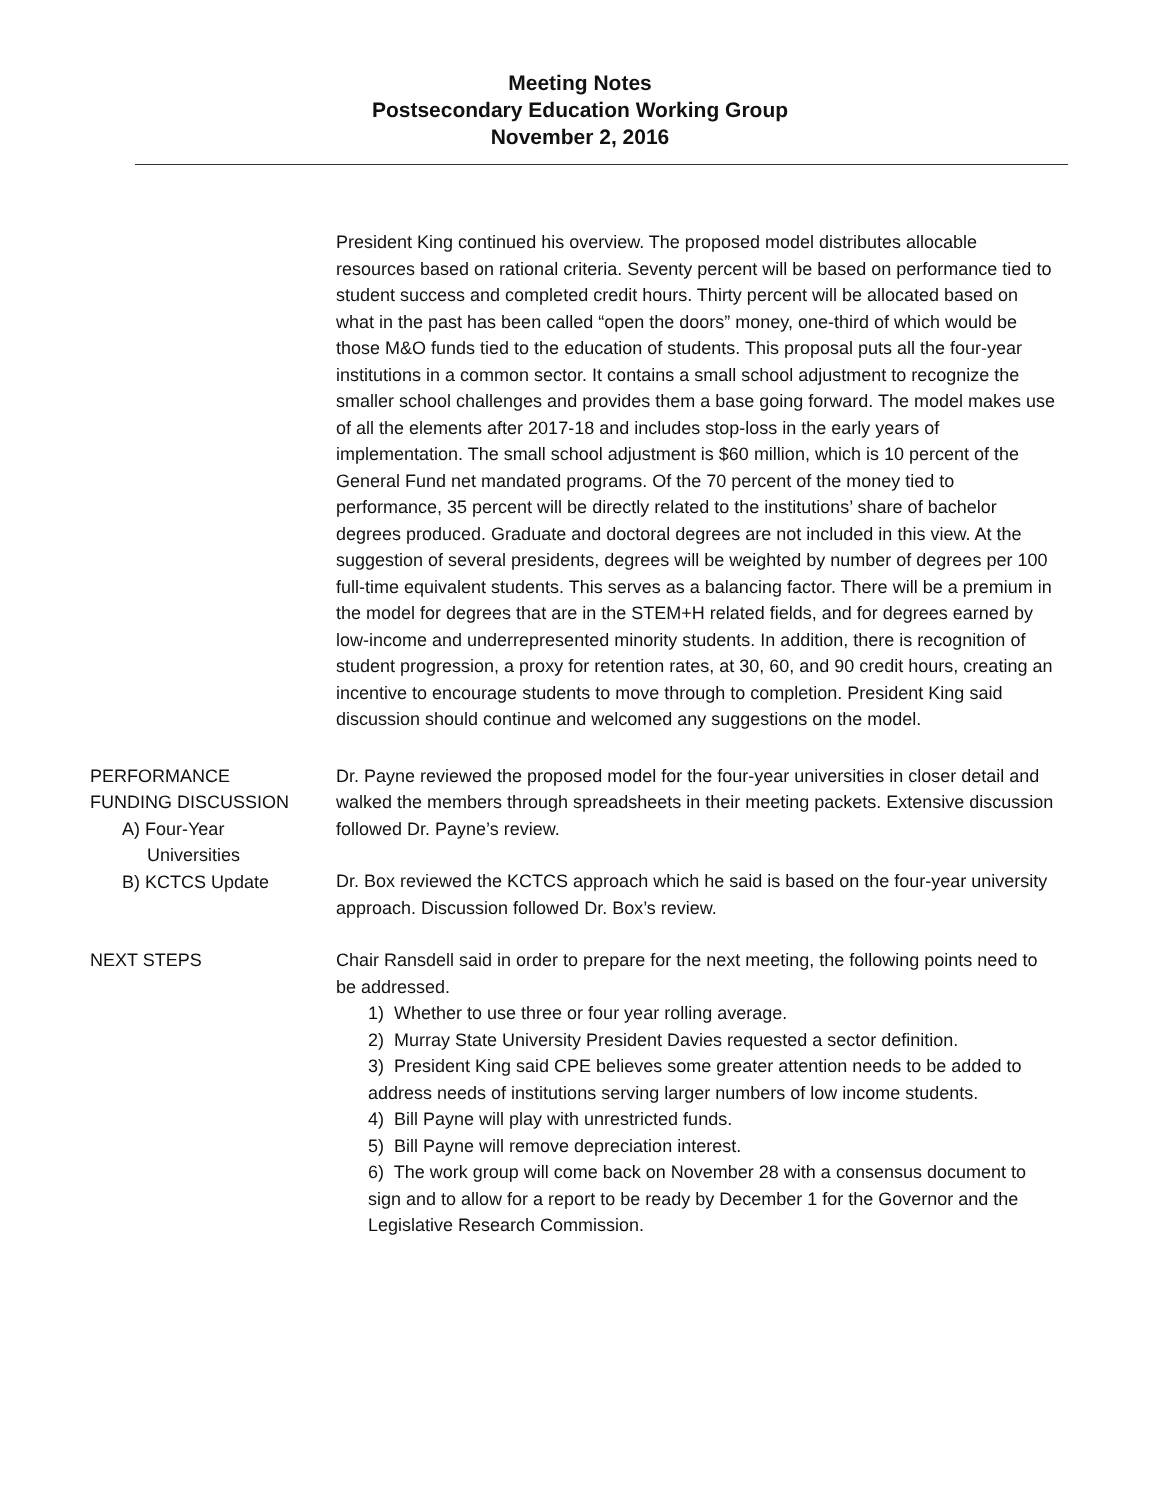Meeting Notes
Postsecondary Education Working Group
November 2, 2016
President King continued his overview. The proposed model distributes allocable resources based on rational criteria. Seventy percent will be based on performance tied to student success and completed credit hours. Thirty percent will be allocated based on what in the past has been called “open the doors” money, one-third of which would be those M&O funds tied to the education of students. This proposal puts all the four-year institutions in a common sector. It contains a small school adjustment to recognize the smaller school challenges and provides them a base going forward. The model makes use of all the elements after 2017-18 and includes stop-loss in the early years of implementation. The small school adjustment is $60 million, which is 10 percent of the General Fund net mandated programs. Of the 70 percent of the money tied to performance, 35 percent will be directly related to the institutions’ share of bachelor degrees produced. Graduate and doctoral degrees are not included in this view. At the suggestion of several presidents, degrees will be weighted by number of degrees per 100 full-time equivalent students. This serves as a balancing factor. There will be a premium in the model for degrees that are in the STEM+H related fields, and for degrees earned by low-income and underrepresented minority students. In addition, there is recognition of student progression, a proxy for retention rates, at 30, 60, and 90 credit hours, creating an incentive to encourage students to move through to completion. President King said discussion should continue and welcomed any suggestions on the model.
PERFORMANCE
FUNDING DISCUSSION
A) Four-Year
Universities
B) KCTCS Update
Dr. Payne reviewed the proposed model for the four-year universities in closer detail and walked the members through spreadsheets in their meeting packets. Extensive discussion followed Dr. Payne’s review.
Dr. Box reviewed the KCTCS approach which he said is based on the four-year university approach. Discussion followed Dr. Box’s review.
NEXT STEPS Chair Ransdell said in order to prepare for the next meeting, the following points need to be addressed.
1) Whether to use three or four year rolling average.
2) Murray State University President Davies requested a sector definition.
3) President King said CPE believes some greater attention needs to be added to address needs of institutions serving larger numbers of low income students.
4) Bill Payne will play with unrestricted funds.
5) Bill Payne will remove depreciation interest.
6) The work group will come back on November 28 with a consensus document to sign and to allow for a report to be ready by December 1 for the Governor and the Legislative Research Commission.